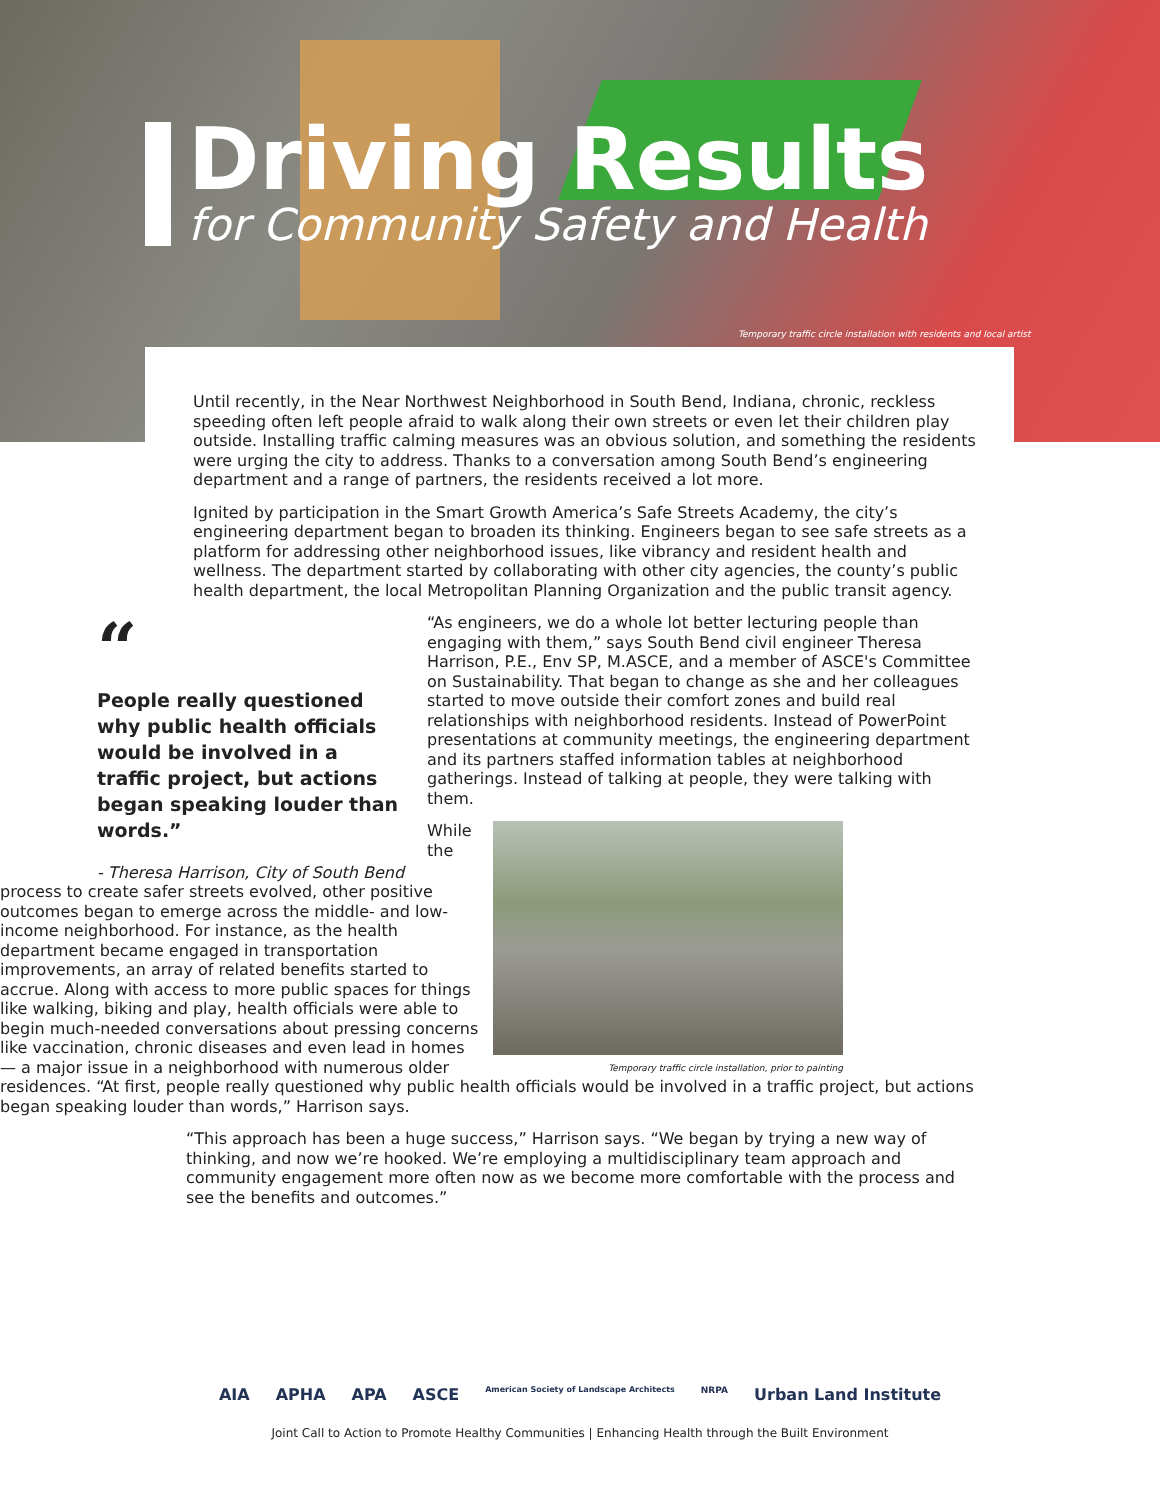Driving Results
for Community Safety and Health
Temporary traffic circle installation with residents and local artist
Until recently, in the Near Northwest Neighborhood in South Bend, Indiana, chronic, reckless speeding often left people afraid to walk along their own streets or even let their children play outside. Installing traffic calming measures was an obvious solution, and something the residents were urging the city to address. Thanks to a conversation among South Bend’s engineering department and a range of partners, the residents received a lot more.
Ignited by participation in the Smart Growth America’s Safe Streets Academy, the city’s engineering department began to broaden its thinking. Engineers began to see safe streets as a platform for addressing other neighborhood issues, like vibrancy and resident health and wellness. The department started by collaborating with other city agencies, the county’s public health department, the local Metropolitan Planning Organization and the public transit agency.
“
People really questioned why public health officials would be involved in a traffic project, but actions began speaking louder than words.”
- Theresa Harrison, City of South Bend
“As engineers, we do a whole lot better lecturing people than engaging with them,” says South Bend civil engineer Theresa Harrison, P.E., Env SP, M.ASCE, and a member of ASCE's Committee on Sustainability. That began to change as she and her colleagues started to move outside their comfort zones and build real relationships with neighborhood residents. Instead of PowerPoint presentations at community meetings, the engineering department and its partners staffed information tables at neighborhood gatherings. Instead of talking at people, they were talking with them.
Temporary traffic circle installation, prior to painting
While the process to create safer streets evolved, other positive outcomes began to emerge across the middle- and low-income neighborhood. For instance, as the health department became engaged in transportation improvements, an array of related benefits started to accrue. Along with access to more public spaces for things like walking, biking and play, health officials were able to begin much-needed conversations about pressing concerns like vaccination, chronic diseases and even lead in homes — a major issue in a neighborhood with numerous older residences. “At first, people really questioned why public health officials would be involved in a traffic project, but actions began speaking louder than words,” Harrison says.
“This approach has been a huge success,” Harrison says. “We began by trying a new way of thinking, and now we’re hooked. We’re employing a multidisciplinary team approach and community engagement more often now as we become more comfortable with the process and see the benefits and outcomes.”
AIA APHA APA ASCE American Society of Landscape Architects NRPA Urban Land Institute
Joint Call to Action to Promote Healthy Communities | Enhancing Health through the Built Environment